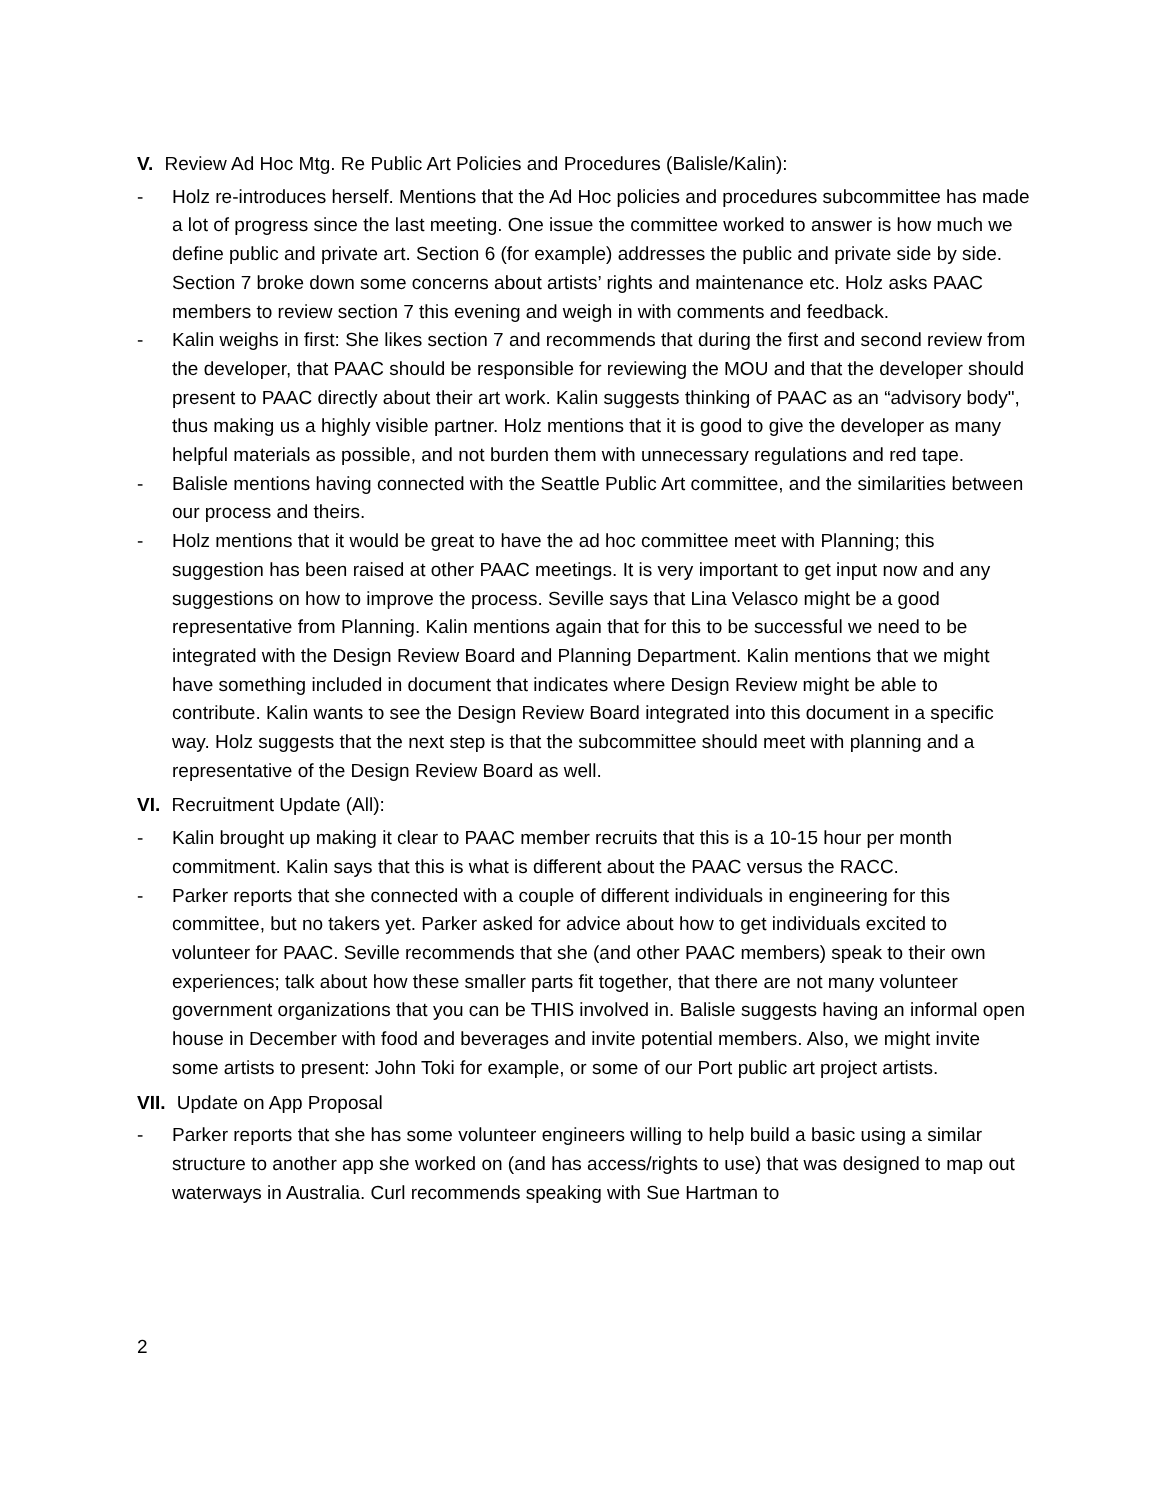V. Review Ad Hoc Mtg. Re Public Art Policies and Procedures (Balisle/Kalin):
- Holz re-introduces herself. Mentions that the Ad Hoc policies and procedures subcommittee has made a lot of progress since the last meeting. One issue the committee worked to answer is how much we define public and private art. Section 6 (for example) addresses the public and private side by side. Section 7 broke down some concerns about artists’ rights and maintenance etc. Holz asks PAAC members to review section 7 this evening and weigh in with comments and feedback.
- Kalin weighs in first: She likes section 7 and recommends that during the first and second review from the developer, that PAAC should be responsible for reviewing the MOU and that the developer should present to PAAC directly about their art work. Kalin suggests thinking of PAAC as an “advisory body", thus making us a highly visible partner. Holz mentions that it is good to give the developer as many helpful materials as possible, and not burden them with unnecessary regulations and red tape.
- Balisle mentions having connected with the Seattle Public Art committee, and the similarities between our process and theirs.
- Holz mentions that it would be great to have the ad hoc committee meet with Planning; this suggestion has been raised at other PAAC meetings. It is very important to get input now and any suggestions on how to improve the process. Seville says that Lina Velasco might be a good representative from Planning. Kalin mentions again that for this to be successful we need to be integrated with the Design Review Board and Planning Department. Kalin mentions that we might have something included in document that indicates where Design Review might be able to contribute. Kalin wants to see the Design Review Board integrated into this document in a specific way. Holz suggests that the next step is that the subcommittee should meet with planning and a representative of the Design Review Board as well.
VI. Recruitment Update (All):
- Kalin brought up making it clear to PAAC member recruits that this is a 10-15 hour per month commitment. Kalin says that this is what is different about the PAAC versus the RACC.
- Parker reports that she connected with a couple of different individuals in engineering for this committee, but no takers yet. Parker asked for advice about how to get individuals excited to volunteer for PAAC. Seville recommends that she (and other PAAC members) speak to their own experiences; talk about how these smaller parts fit together, that there are not many volunteer government organizations that you can be THIS involved in. Balisle suggests having an informal open house in December with food and beverages and invite potential members. Also, we might invite some artists to present: John Toki for example, or some of our Port public art project artists.
VII. Update on App Proposal
- Parker reports that she has some volunteer engineers willing to help build a basic using a similar structure to another app she worked on (and has access/rights to use) that was designed to map out waterways in Australia. Curl recommends speaking with Sue Hartman to
2